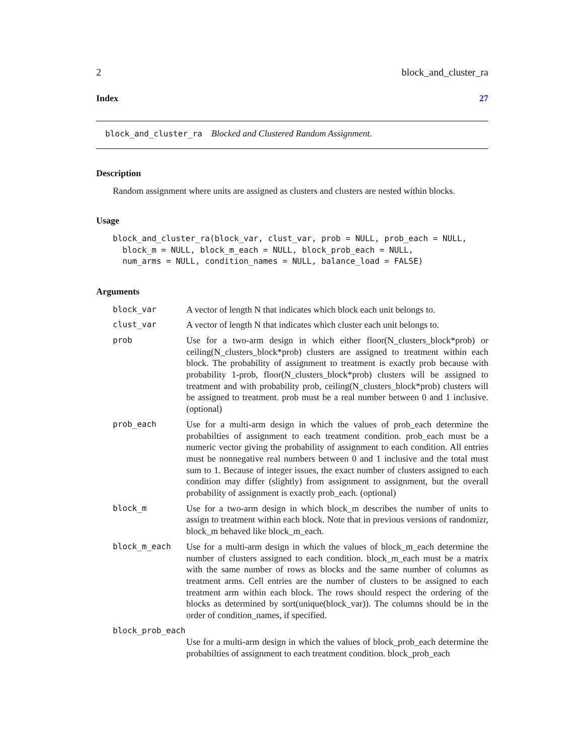2 block_and_cluster_ra
Index 27
block_and_cluster_ra Blocked and Clustered Random Assignment.
Description
Random assignment where units are assigned as clusters and clusters are nested within blocks.
Usage
block_and_cluster_ra(block_var, clust_var, prob = NULL, prob_each = NULL,
  block_m = NULL, block_m_each = NULL, block_prob_each = NULL,
  num_arms = NULL, condition_names = NULL, balance_load = FALSE)
Arguments
| block_var | A vector of length N that indicates which block each unit belongs to. |
| clust_var | A vector of length N that indicates which cluster each unit belongs to. |
| prob | Use for a two-arm design in which either floor(N_clusters_block*prob) or ceiling(N_clusters_block*prob) clusters are assigned to treatment within each block. The probability of assignment to treatment is exactly prob because with probability 1-prob, floor(N_clusters_block*prob) clusters will be assigned to treatment and with probability prob, ceiling(N_clusters_block*prob) clusters will be assigned to treatment. prob must be a real number between 0 and 1 inclusive. (optional) |
| prob_each | Use for a multi-arm design in which the values of prob_each determine the probabilties of assignment to each treatment condition. prob_each must be a numeric vector giving the probability of assignment to each condition. All entries must be nonnegative real numbers between 0 and 1 inclusive and the total must sum to 1. Because of integer issues, the exact number of clusters assigned to each condition may differ (slightly) from assignment to assignment, but the overall probability of assignment is exactly prob_each. (optional) |
| block_m | Use for a two-arm design in which block_m describes the number of units to assign to treatment within each block. Note that in previous versions of randomizr, block_m behaved like block_m_each. |
| block_m_each | Use for a multi-arm design in which the values of block_m_each determine the number of clusters assigned to each condition. block_m_each must be a matrix with the same number of rows as blocks and the same number of columns as treatment arms. Cell entries are the number of clusters to be assigned to each treatment arm within each block. The rows should respect the ordering of the blocks as determined by sort(unique(block_var)). The columns should be in the order of condition_names, if specified. |
| block_prob_each | |
| | Use for a multi-arm design in which the values of block_prob_each determine the probabilties of assignment to each treatment condition. block_prob_each |